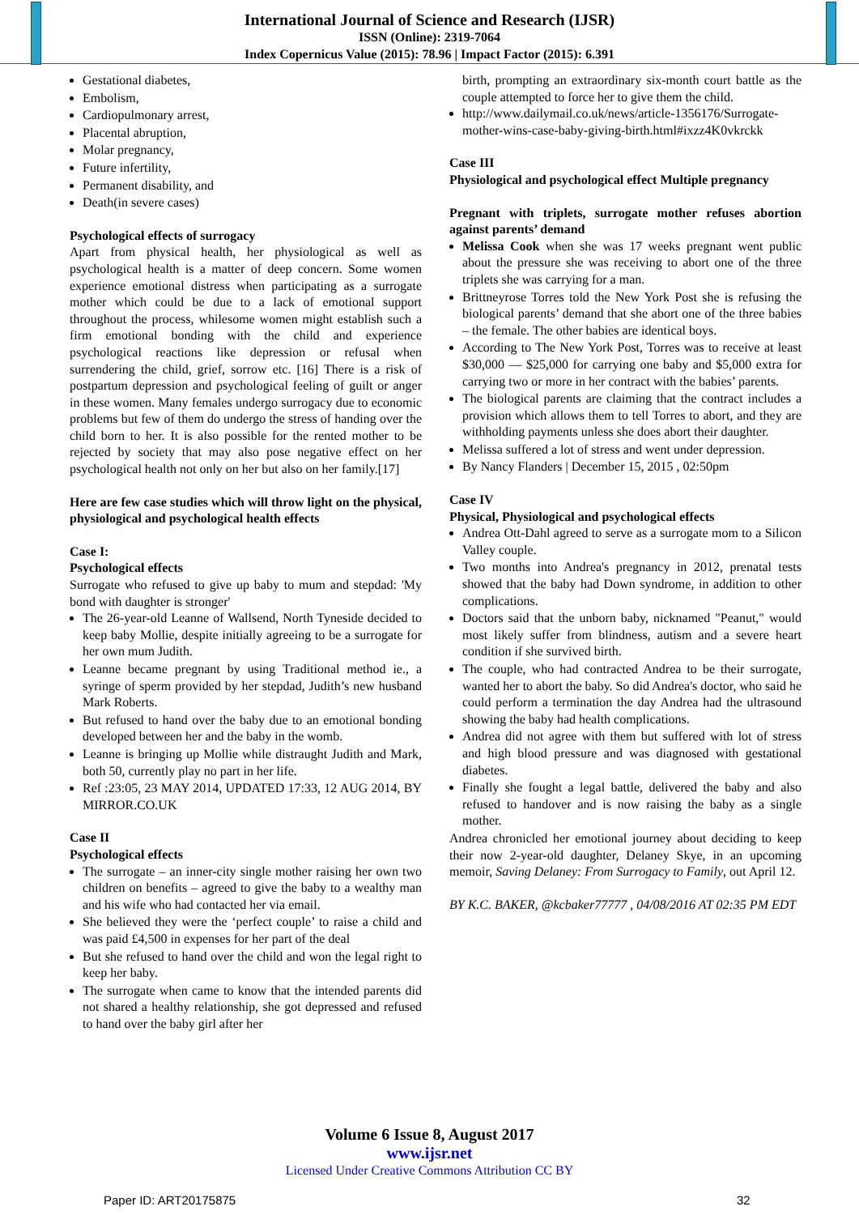International Journal of Science and Research (IJSR)
ISSN (Online): 2319-7064
Index Copernicus Value (2015): 78.96 | Impact Factor (2015): 6.391
Gestational diabetes,
Embolism,
Cardiopulmonary arrest,
Placental abruption,
Molar pregnancy,
Future infertility,
Permanent disability, and
Death(in severe cases)
Psychological effects of surrogacy
Apart from physical health, her physiological as well as psychological health is a matter of deep concern. Some women experience emotional distress when participating as a surrogate mother which could be due to a lack of emotional support throughout the process, whilesome women might establish such a firm emotional bonding with the child and experience psychological reactions like depression or refusal when surrendering the child, grief, sorrow etc. [16] There is a risk of postpartum depression and psychological feeling of guilt or anger in these women. Many females undergo surrogacy due to economic problems but few of them do undergo the stress of handing over the child born to her. It is also possible for the rented mother to be rejected by society that may also pose negative effect on her psychological health not only on her but also on her family.[17]
Here are few case studies which will throw light on the physical, physiological and psychological health effects
Case I:
Psychological effects
Surrogate who refused to give up baby to mum and stepdad: 'My bond with daughter is stronger'
The 26-year-old Leanne of Wallsend, North Tyneside decided to keep baby Mollie, despite initially agreeing to be a surrogate for her own mum Judith.
Leanne became pregnant by using Traditional method ie., a syringe of sperm provided by her stepdad, Judith’s new husband Mark Roberts.
But refused to hand over the baby due to an emotional bonding developed between her and the baby in the womb.
Leanne is bringing up Mollie while distraught Judith and Mark, both 50, currently play no part in her life.
Ref :23:05, 23 MAY 2014, UPDATED 17:33, 12 AUG 2014, BY MIRROR.CO.UK
Case II
Psychological effects
The surrogate – an inner-city single mother raising her own two children on benefits – agreed to give the baby to a wealthy man and his wife who had contacted her via email.
She believed they were the ‘perfect couple’ to raise a child and was paid £4,500 in expenses for her part of the deal
But she refused to hand over the child and won the legal right to keep her baby.
The surrogate when came to know that the intended parents did not shared a healthy relationship, she got depressed and refused to hand over the baby girl after her
birth, prompting an extraordinary six-month court battle as the couple attempted to force her to give them the child.
http://www.dailymail.co.uk/news/article-1356176/Surrogate-mother-wins-case-baby-giving-birth.html#ixzz4K0vkrckk
Case III
Physiological and psychological effect Multiple pregnancy
Pregnant with triplets, surrogate mother refuses abortion against parents’ demand
Melissa Cook when she was 17 weeks pregnant went public about the pressure she was receiving to abort one of the three triplets she was carrying for a man.
Brittneyrose Torres told the New York Post she is refusing the biological parents’ demand that she abort one of the three babies – the female. The other babies are identical boys.
According to The New York Post, Torres was to receive at least $30,000 — $25,000 for carrying one baby and $5,000 extra for carrying two or more in her contract with the babies’ parents.
The biological parents are claiming that the contract includes a provision which allows them to tell Torres to abort, and they are withholding payments unless she does abort their daughter.
Melissa suffered a lot of stress and went under depression.
By Nancy Flanders | December 15, 2015 , 02:50pm
Case IV
Physical, Physiological and psychological effects
Andrea Ott-Dahl agreed to serve as a surrogate mom to a Silicon Valley couple.
Two months into Andrea's pregnancy in 2012, prenatal tests showed that the baby had Down syndrome, in addition to other complications.
Doctors said that the unborn baby, nicknamed "Peanut," would most likely suffer from blindness, autism and a severe heart condition if she survived birth.
The couple, who had contracted Andrea to be their surrogate, wanted her to abort the baby. So did Andrea's doctor, who said he could perform a termination the day Andrea had the ultrasound showing the baby had health complications.
Andrea did not agree with them but suffered with lot of stress and high blood pressure and was diagnosed with gestational diabetes.
Finally she fought a legal battle, delivered the baby and also refused to handover and is now raising the baby as a single mother.
Andrea chronicled her emotional journey about deciding to keep their now 2-year-old daughter, Delaney Skye, in an upcoming memoir, Saving Delaney: From Surrogacy to Family, out April 12.
BY K.C. BAKER, @kcbaker77777 , 04/08/2016 AT 02:35 PM EDT
Volume 6 Issue 8, August 2017
www.ijsr.net
Licensed Under Creative Commons Attribution CC BY
Paper ID: ART20175875 32